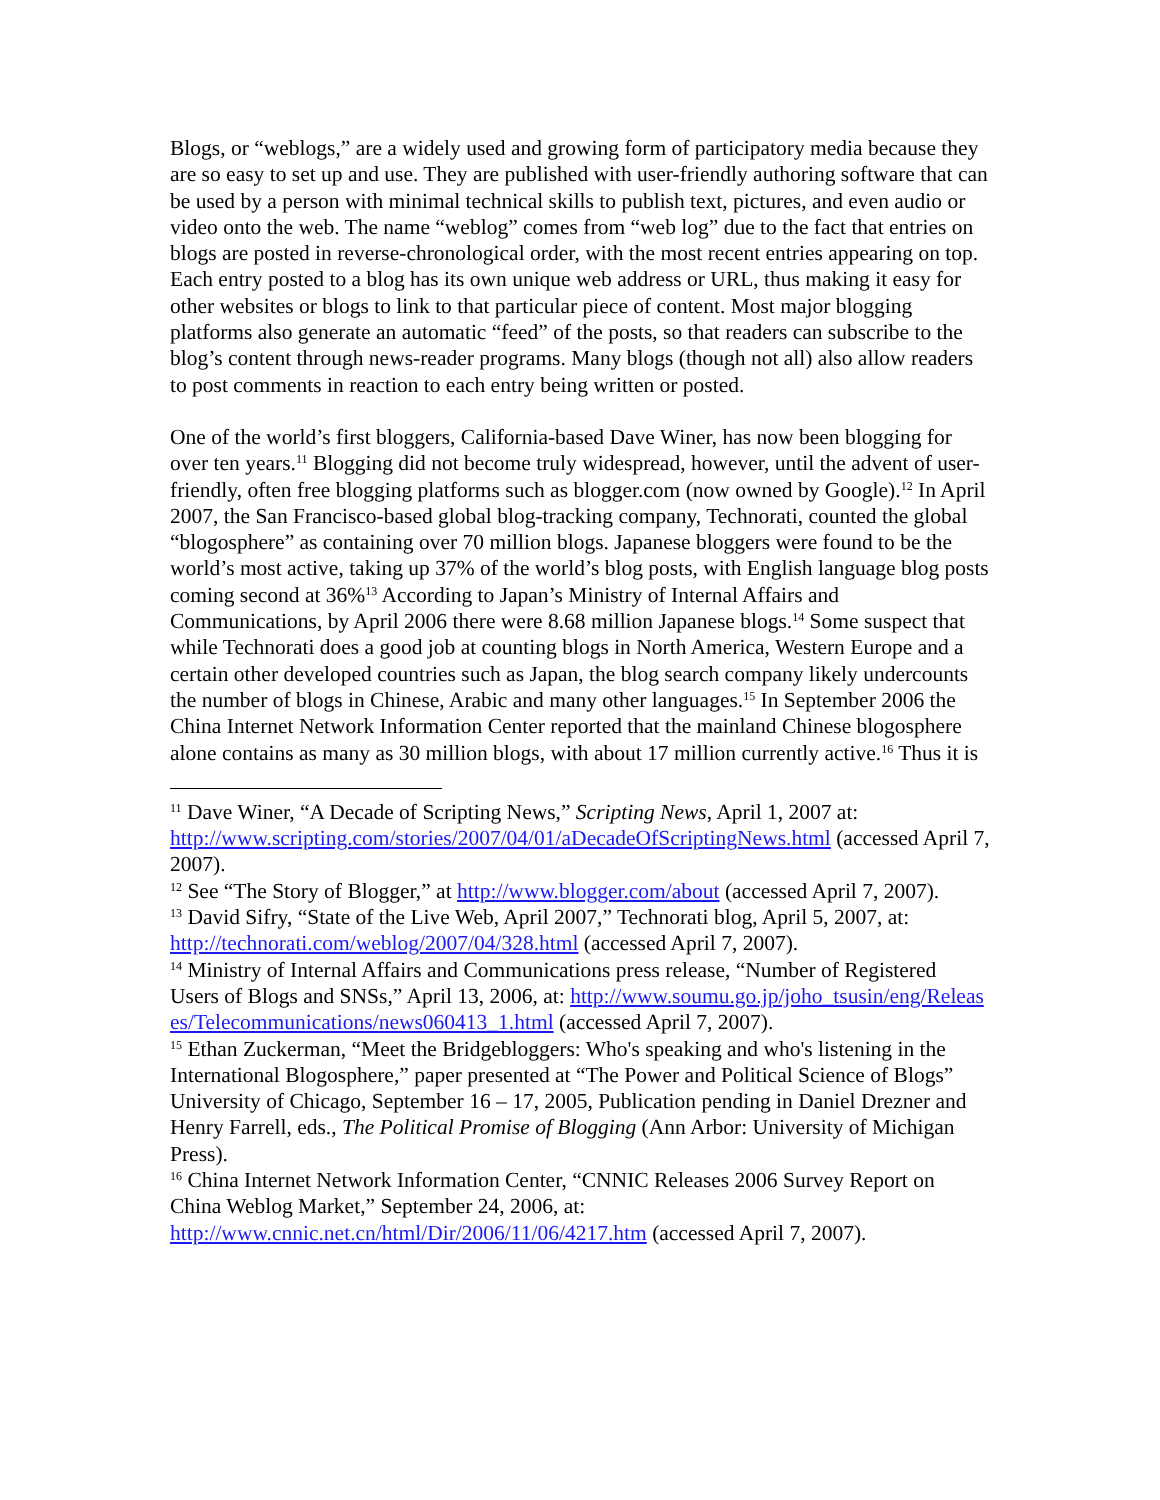Blogs, or “weblogs,” are a widely used and growing form of participatory media because they are so easy to set up and use. They are published with user-friendly authoring software that can be used by a person with minimal technical skills to publish text, pictures, and even audio or video onto the web. The name “weblog” comes from “web log” due to the fact that entries on blogs are posted in reverse-chronological order, with the most recent entries appearing on top. Each entry posted to a blog has its own unique web address or URL, thus making it easy for other websites or blogs to link to that particular piece of content. Most major blogging platforms also generate an automatic “feed” of the posts, so that readers can subscribe to the blog’s content through news-reader programs. Many blogs (though not all) also allow readers to post comments in reaction to each entry being written or posted.
One of the world’s first bloggers, California-based Dave Winer, has now been blogging for over ten years.<sup>11</sup> Blogging did not become truly widespread, however, until the advent of user-friendly, often free blogging platforms such as blogger.com (now owned by Google).<sup>12</sup> In April 2007, the San Francisco-based global blog-tracking company, Technorati, counted the global “blogosphere” as containing over 70 million blogs. Japanese bloggers were found to be the world’s most active, taking up 37% of the world’s blog posts, with English language blog posts coming second at 36%<sup>13</sup> According to Japan’s Ministry of Internal Affairs and Communications, by April 2006 there were 8.68 million Japanese blogs.<sup>14</sup> Some suspect that while Technorati does a good job at counting blogs in North America, Western Europe and a certain other developed countries such as Japan, the blog search company likely undercounts the number of blogs in Chinese, Arabic and many other languages.<sup>15</sup> In September 2006 the China Internet Network Information Center reported that the mainland Chinese blogosphere alone contains as many as 30 million blogs, with about 17 million currently active.<sup>16</sup> Thus it is
<sup>11</sup> Dave Winer, “A Decade of Scripting News,” Scripting News, April 1, 2007 at: http://www.scripting.com/stories/2007/04/01/aDecadeOfScriptingNews.html (accessed April 7, 2007).
<sup>12</sup> See “The Story of Blogger,” at http://www.blogger.com/about (accessed April 7, 2007).
<sup>13</sup> David Sifry, “State of the Live Web, April 2007,” Technorati blog, April 5, 2007, at: http://technorati.com/weblog/2007/04/328.html (accessed April 7, 2007).
<sup>14</sup> Ministry of Internal Affairs and Communications press release, “Number of Registered Users of Blogs and SNSs,” April 13, 2006, at: http://www.soumu.go.jp/joho_tsusin/eng/Releases/Telecommunications/news060413_1.html (accessed April 7, 2007).
<sup>15</sup> Ethan Zuckerman, “Meet the Bridgebloggers: Who's speaking and who's listening in the International Blogosphere,” paper presented at “The Power and Political Science of Blogs” University of Chicago, September 16 – 17, 2005, Publication pending in Daniel Drezner and Henry Farrell, eds., The Political Promise of Blogging (Ann Arbor: University of Michigan Press).
<sup>16</sup> China Internet Network Information Center, “CNNIC Releases 2006 Survey Report on China Weblog Market,” September 24, 2006, at: http://www.cnnic.net.cn/html/Dir/2006/11/06/4217.htm (accessed April 7, 2007).